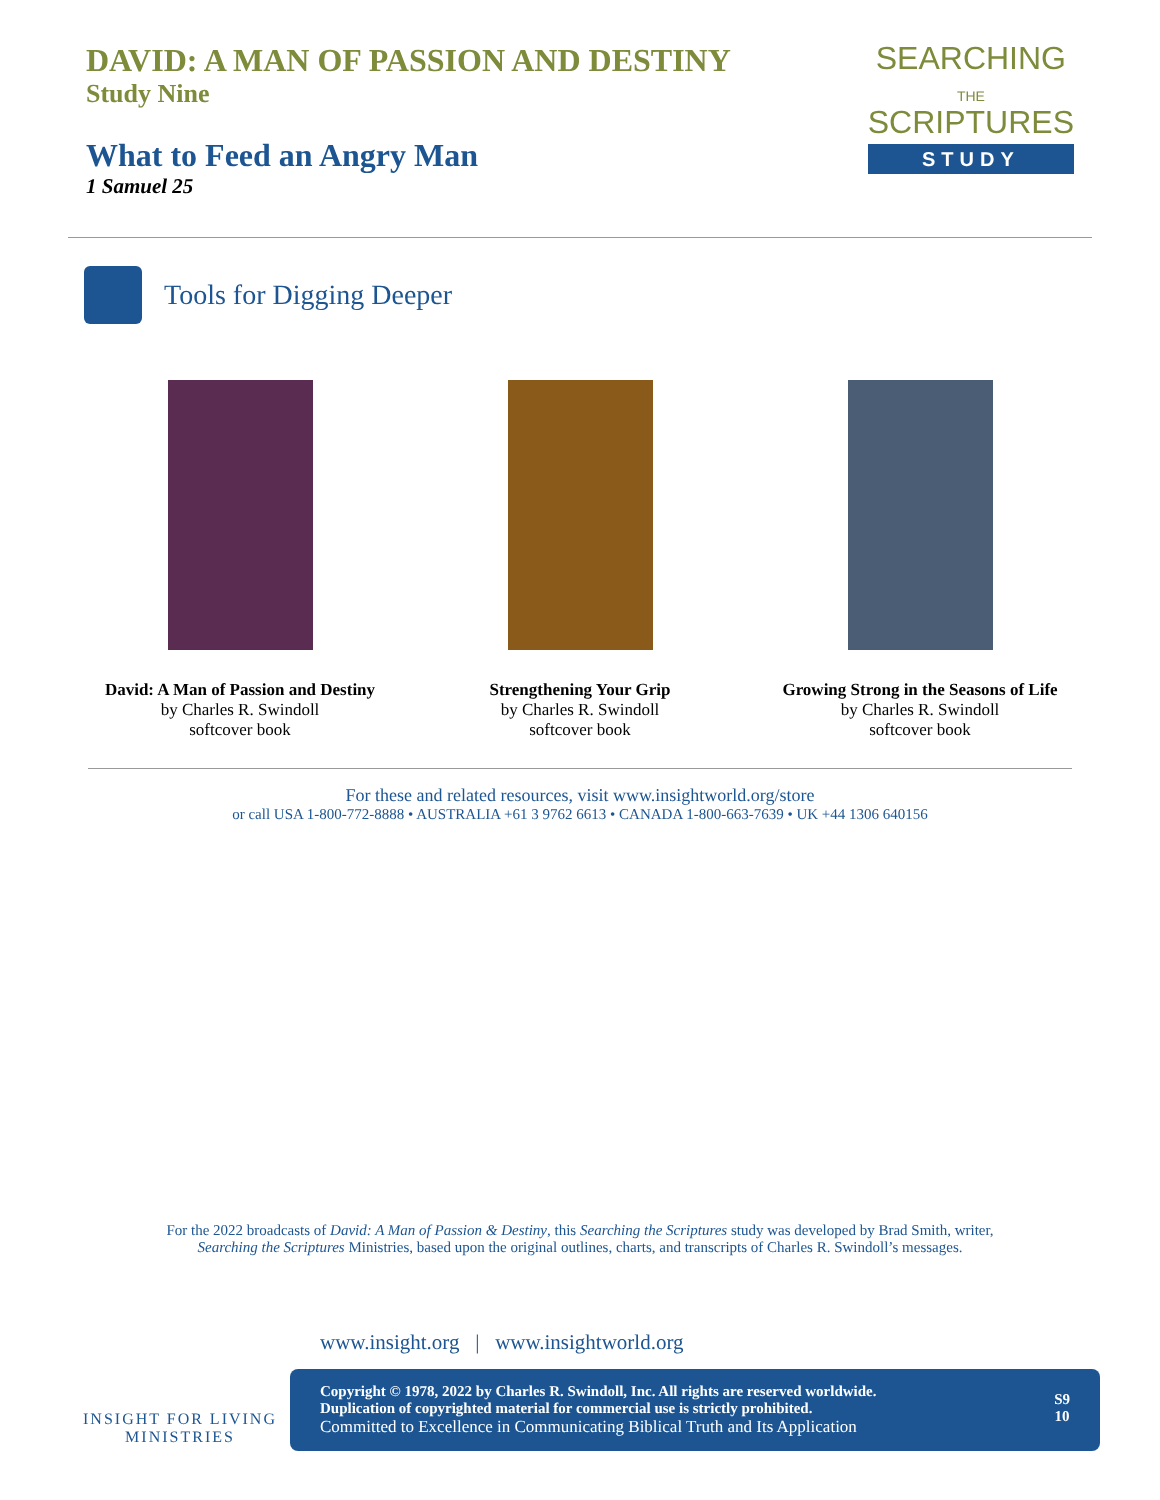DAVID: A MAN OF PASSION AND DESTINY
Study Nine
What to Feed an Angry Man
1 Samuel 25
SEARCHING
THE
SCRIPTURES
STUDY
Tools for Digging Deeper
David: A Man of Passion and Destiny
by Charles R. Swindoll
softcover book
Strengthening Your Grip
by Charles R. Swindoll
softcover book
Growing Strong in the Seasons of Life
by Charles R. Swindoll
softcover book
For these and related resources, visit www.insightworld.org/store
or call USA 1-800-772-8888 • AUSTRALIA +61 3 9762 6613 • CANADA 1-800-663-7639 • UK +44 1306 640156
For the 2022 broadcasts of David: A Man of Passion & Destiny, this Searching the Scriptures study was developed by Brad Smith, writer,
Searching the Scriptures Ministries, based upon the original outlines, charts, and transcripts of Charles R. Swindoll’s messages.
INSIGHT FOR LIVING MINISTRIES
www.insight.org | www.insightworld.org
Copyright © 1978, 2022 by Charles R. Swindoll, Inc. All rights are reserved worldwide.
Duplication of copyrighted material for commercial use is strictly prohibited.
Committed to Excellence in Communicating Biblical Truth and Its Application
S9
10